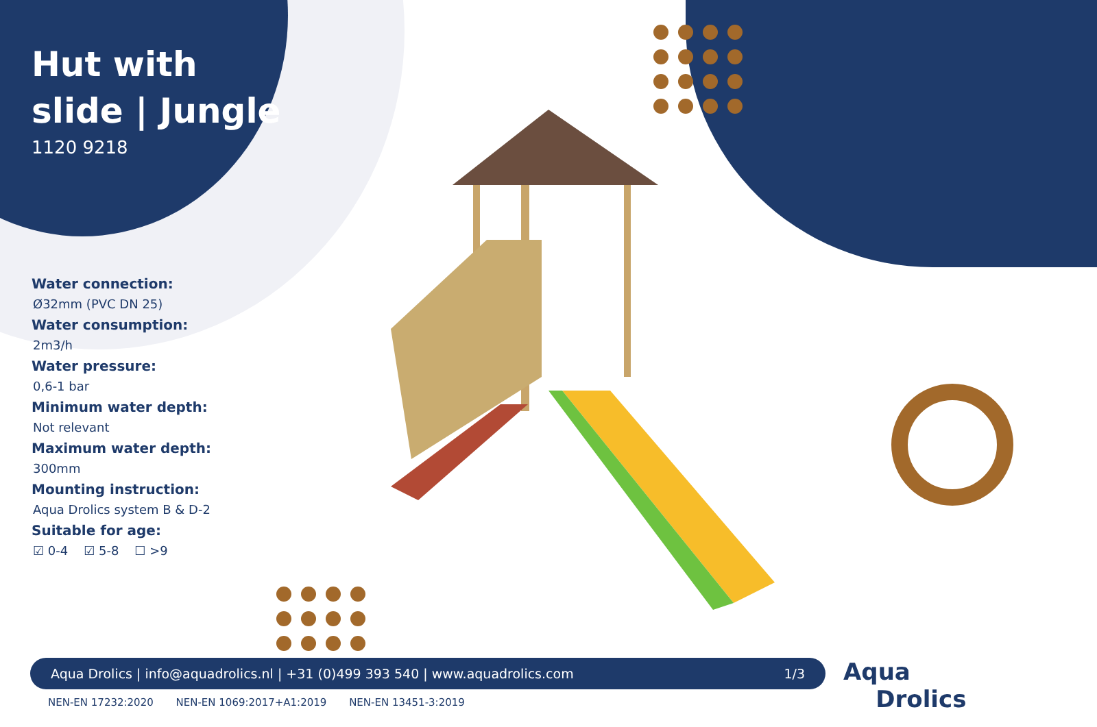Hut with
slide | Jungle
1120 9218
Water connection:
Ø32mm (PVC DN 25)
Water consumption:
2m3/h
Water pressure:
0,6-1 bar
Minimum water depth:
Not relevant
Maximum water depth:
300mm
Mounting instruction:
Aqua Drolics system B & D-2
Suitable for age:
☑ 0-4 ☑ 5-8 ☐ >9
Aqua Drolics | info@aquadrolics.nl | +31 (0)499 393 540 | www.aquadrolics.com 1/3
NEN-EN 17232:2020 NEN-EN 1069:2017+A1:2019 NEN-EN 13451-3:2019
Aqua
Drolics